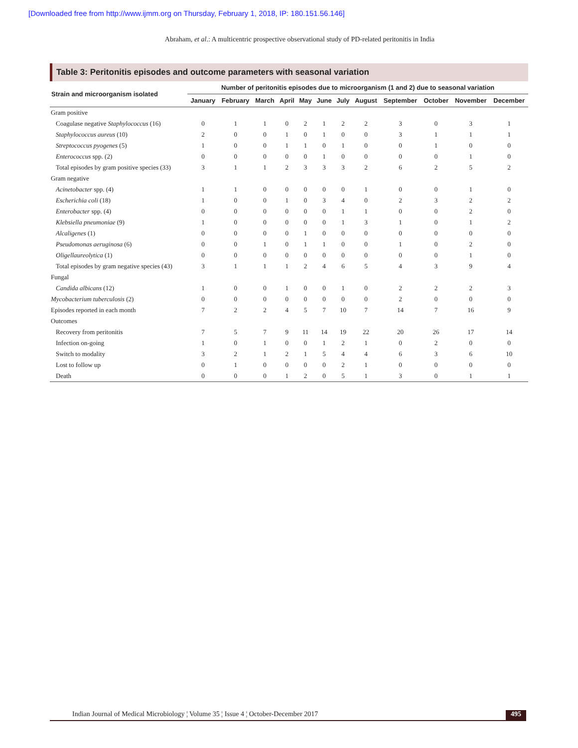[Downloaded free from http://www.ijmm.org on Thursday, February 1, 2018, IP: 180.151.56.146]
Abraham, et al.: A multicentric prospective observational study of PD-related peritonitis in India
Table 3: Peritonitis episodes and outcome parameters with seasonal variation
| Strain and microorganism isolated | Number of peritonitis episodes due to microorganism (1 and 2) due to seasonal variation | | | | | | | | | | | |
| --- | --- | --- | --- | --- | --- | --- | --- | --- | --- | --- | --- | --- |
| | January | February | March | April | May | June | July | August | September | October | November | December |
| Gram positive | | | | | | | | | | | | |
| Coagulase negative Staphylococcus (16) | 0 | 1 | 1 | 0 | 2 | 1 | 2 | 2 | 3 | 0 | 3 | 1 |
| Staphylococcus aureus (10) | 2 | 0 | 0 | 1 | 0 | 1 | 0 | 0 | 3 | 1 | 1 | 1 |
| Streptococcus pyogenes (5) | 1 | 0 | 0 | 1 | 1 | 0 | 1 | 0 | 0 | 1 | 0 | 0 |
| Enterococcus spp. (2) | 0 | 0 | 0 | 0 | 0 | 1 | 0 | 0 | 0 | 0 | 1 | 0 |
| Total episodes by gram positive species (33) | 3 | 1 | 1 | 2 | 3 | 3 | 3 | 2 | 6 | 2 | 5 | 2 |
| Gram negative | | | | | | | | | | | | |
| Acinetobacter spp. (4) | 1 | 1 | 0 | 0 | 0 | 0 | 0 | 1 | 0 | 0 | 1 | 0 |
| Escherichia coli (18) | 1 | 0 | 0 | 1 | 0 | 3 | 4 | 0 | 2 | 3 | 2 | 2 |
| Enterobacter spp. (4) | 0 | 0 | 0 | 0 | 0 | 0 | 1 | 1 | 0 | 0 | 2 | 0 |
| Klebsiella pneumoniae (9) | 1 | 0 | 0 | 0 | 0 | 0 | 1 | 3 | 1 | 0 | 1 | 2 |
| Alcaligenes (1) | 0 | 0 | 0 | 0 | 1 | 0 | 0 | 0 | 0 | 0 | 0 | 0 |
| Pseudomonas aeruginosa (6) | 0 | 0 | 1 | 0 | 1 | 1 | 0 | 0 | 1 | 0 | 2 | 0 |
| Oligellaureolytica (1) | 0 | 0 | 0 | 0 | 0 | 0 | 0 | 0 | 0 | 0 | 1 | 0 |
| Total episodes by gram negative species (43) | 3 | 1 | 1 | 1 | 2 | 4 | 6 | 5 | 4 | 3 | 9 | 4 |
| Fungal | | | | | | | | | | | | |
| Candida albicans (12) | 1 | 0 | 0 | 1 | 0 | 0 | 1 | 0 | 2 | 2 | 2 | 3 |
| Mycobacterium tuberculosis (2) | 0 | 0 | 0 | 0 | 0 | 0 | 0 | 0 | 2 | 0 | 0 | 0 |
| Episodes reported in each month | 7 | 2 | 2 | 4 | 5 | 7 | 10 | 7 | 14 | 7 | 16 | 9 |
| Outcomes | | | | | | | | | | | | |
| Recovery from peritonitis | 7 | 5 | 7 | 9 | 11 | 14 | 19 | 22 | 20 | 26 | 17 | 14 |
| Infection on-going | 1 | 0 | 1 | 0 | 0 | 1 | 2 | 1 | 0 | 2 | 0 | 0 |
| Switch to modality | 3 | 2 | 1 | 2 | 1 | 5 | 4 | 4 | 6 | 3 | 6 | 10 |
| Lost to follow up | 0 | 1 | 0 | 0 | 0 | 0 | 2 | 1 | 0 | 0 | 0 | 0 |
| Death | 0 | 0 | 0 | 1 | 2 | 0 | 5 | 1 | 3 | 0 | 1 | 1 |
Indian Journal of Medical Microbiology ¦ Volume 35 ¦ Issue 4 ¦ October-December 2017 495